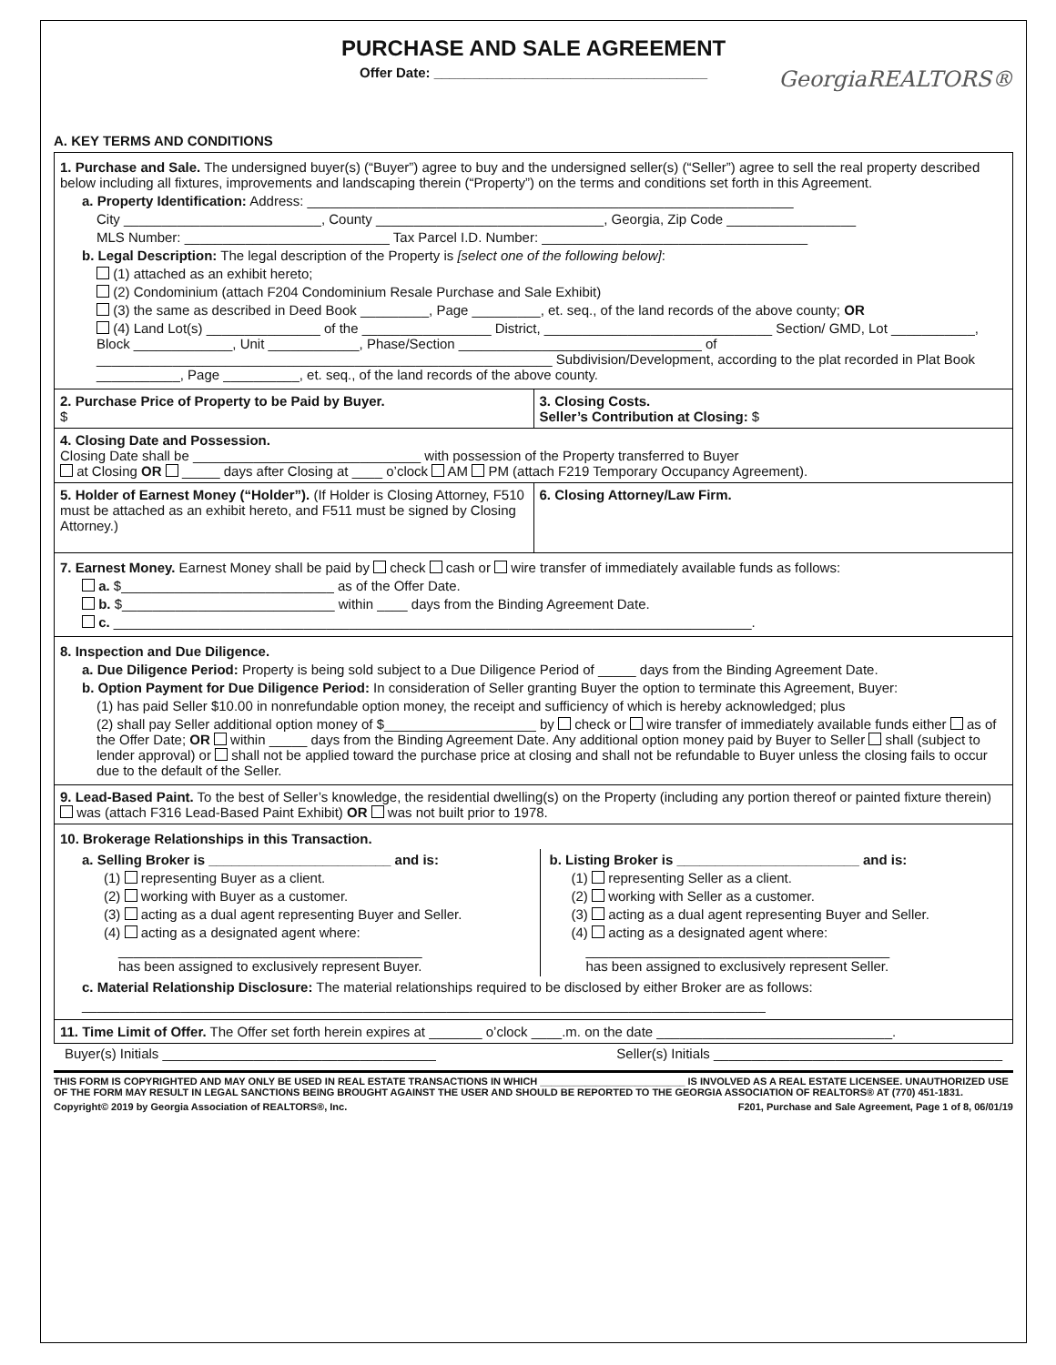PURCHASE AND SALE AGREEMENT
Offer Date: ____________________________________
GeorgiaREALTORS®
A. KEY TERMS AND CONDITIONS
1. Purchase and Sale. The undersigned buyer(s) (“Buyer”) agree to buy and the undersigned seller(s) (“Seller”) agree to sell the real property described below including all fixtures, improvements and landscaping therein (“Property”) on the terms and conditions set forth in this Agreement.
a. Property Identification: Address: ________________________________________________________________
City __________________________, County ______________________________, Georgia, Zip Code _________________
MLS Number: ___________________________ Tax Parcel I.D. Number: ___________________________________
b. Legal Description: The legal description of the Property is [select one of the following below]:
(1) attached as an exhibit hereto;
(2) Condominium (attach F204 Condominium Resale Purchase and Sale Exhibit)
(3) the same as described in Deed Book _________, Page _________, et. seq., of the land records of the above county; OR
(4) Land Lot(s) _______________ of the _________________ District, ______________________________ Section/ GMD, Lot ___________, Block _____________, Unit ____________, Phase/Section ________________________________ of ____________________________________________________________ Subdivision/Development, according to the plat recorded in Plat Book ___________, Page __________, et. seq., of the land records of the above county.
2. Purchase Price of Property to be Paid by Buyer.
$
3. Closing Costs.
Seller’s Contribution at Closing: $
4. Closing Date and Possession.
Closing Date shall be ______________________________ with possession of the Property transferred to Buyer
at Closing OR _____ days after Closing at ____ o’clock AM PM (attach F219 Temporary Occupancy Agreement).
5. Holder of Earnest Money (“Holder”). (If Holder is Closing Attorney, F510 must be attached as an exhibit hereto, and F511 must be signed by Closing Attorney.)
6. Closing Attorney/Law Firm.
7. Earnest Money. Earnest Money shall be paid by check cash or wire transfer of immediately available funds as follows:
a. $____________________________ as of the Offer Date.
b. $____________________________ within ____ days from the Binding Agreement Date.
c. ____________________________________________________________________________________.
8. Inspection and Due Diligence.
a. Due Diligence Period: Property is being sold subject to a Due Diligence Period of _____ days from the Binding Agreement Date.
b. Option Payment for Due Diligence Period: In consideration of Seller granting Buyer the option to terminate this Agreement, Buyer:
(1) has paid Seller $10.00 in nonrefundable option money, the receipt and sufficiency of which is hereby acknowledged; plus
(2) shall pay Seller additional option money of $____________________ by check or wire transfer of immediately available funds either as of the Offer Date; OR within _____ days from the Binding Agreement Date. Any additional option money paid by Buyer to Seller shall (subject to lender approval) or shall not be applied toward the purchase price at closing and shall not be refundable to Buyer unless the closing fails to occur due to the default of the Seller.
9. Lead-Based Paint. To the best of Seller’s knowledge, the residential dwelling(s) on the Property (including any portion thereof or painted fixture therein) was (attach F316 Lead-Based Paint Exhibit) OR was not built prior to 1978.
10. Brokerage Relationships in this Transaction.
a. Selling Broker is ________________________ and is:
(1) representing Buyer as a client.
(2) working with Buyer as a customer.
(3) acting as a dual agent representing Buyer and Seller.
(4) acting as a designated agent where:
________________________________________
has been assigned to exclusively represent Buyer.
b. Listing Broker is ________________________ and is:
(1) representing Seller as a client.
(2) working with Seller as a customer.
(3) acting as a dual agent representing Buyer and Seller.
(4) acting as a designated agent where:
________________________________________
has been assigned to exclusively represent Seller.
c. Material Relationship Disclosure: The material relationships required to be disclosed by either Broker are as follows:
__________________________________________________________________________________________
11. Time Limit of Offer. The Offer set forth herein expires at _______ o’clock ____.m. on the date _______________________________.
Buyer(s) Initials ____________________________________ Seller(s) Initials ______________________________________
THIS FORM IS COPYRIGHTED AND MAY ONLY BE USED IN REAL ESTATE TRANSACTIONS IN WHICH __________________________ IS INVOLVED AS A REAL ESTATE LICENSEE. UNAUTHORIZED USE OF THE FORM MAY RESULT IN LEGAL SANCTIONS BEING BROUGHT AGAINST THE USER AND SHOULD BE REPORTED TO THE GEORGIA ASSOCIATION OF REALTORS® AT (770) 451-1831.
Copyright© 2019 by Georgia Association of REALTORS®, Inc. F201, Purchase and Sale Agreement, Page 1 of 8, 06/01/19